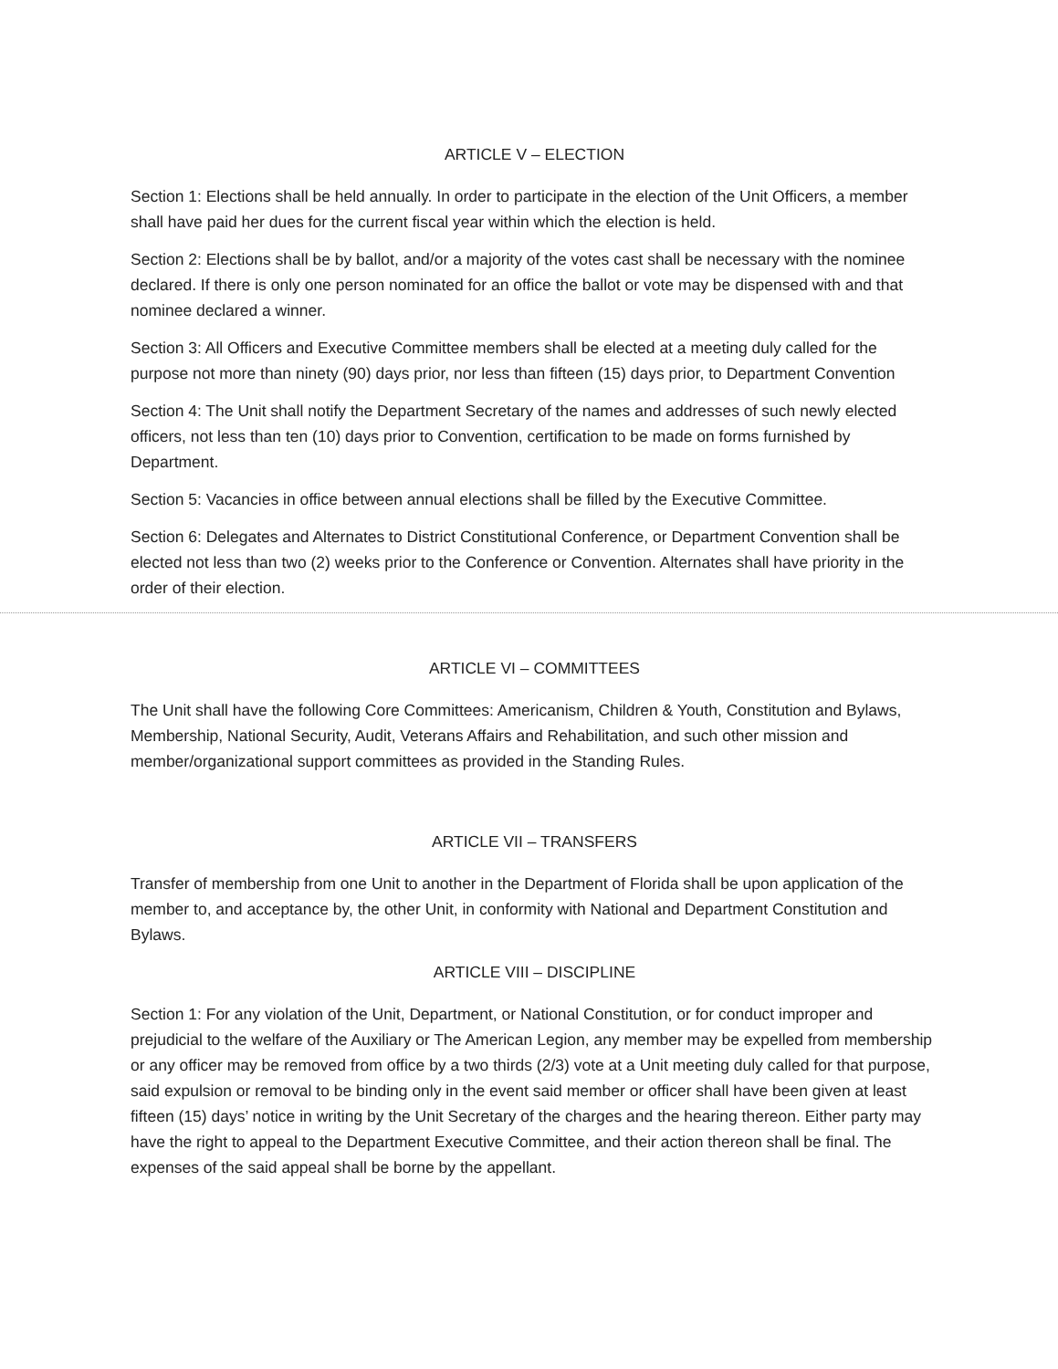ARTICLE V – ELECTION
Section 1: Elections shall be held annually. In order to participate in the election of the Unit Officers, a member shall have paid her dues for the current fiscal year within which the election is held.
Section 2: Elections shall be by ballot, and/or a majority of the votes cast shall be necessary with the nominee declared. If there is only one person nominated for an office the ballot or vote may be dispensed with and that nominee declared a winner.
Section 3: All Officers and Executive Committee members shall be elected at a meeting duly called for the purpose not more than ninety (90) days prior, nor less than fifteen (15) days prior, to Department Convention
Section 4: The Unit shall notify the Department Secretary of the names and addresses of such newly elected officers, not less than ten (10) days prior to Convention, certification to be made on forms furnished by Department.
Section 5: Vacancies in office between annual elections shall be filled by the Executive Committee.
Section 6: Delegates and Alternates to District Constitutional Conference, or Department Convention shall be elected not less than two (2) weeks prior to the Conference or Convention. Alternates shall have priority in the order of their election.
ARTICLE VI – COMMITTEES
The Unit shall have the following Core Committees: Americanism, Children & Youth, Constitution and Bylaws, Membership, National Security, Audit, Veterans Affairs and Rehabilitation, and such other mission and member/organizational support committees as provided in the Standing Rules.
ARTICLE VII – TRANSFERS
Transfer of membership from one Unit to another in the Department of Florida shall be upon application of the member to, and acceptance by, the other Unit, in conformity with National and Department Constitution and Bylaws.
ARTICLE VIII – DISCIPLINE
Section 1: For any violation of the Unit, Department, or National Constitution, or for conduct improper and prejudicial to the welfare of the Auxiliary or The American Legion, any member may be expelled from membership or any officer may be removed from office by a two thirds (2/3) vote at a Unit meeting duly called for that purpose, said expulsion or removal to be binding only in the event said member or officer shall have been given at least fifteen (15) days’ notice in writing by the Unit Secretary of the charges and the hearing thereon. Either party may have the right to appeal to the Department Executive Committee, and their action thereon shall be final. The expenses of the said appeal shall be borne by the appellant.